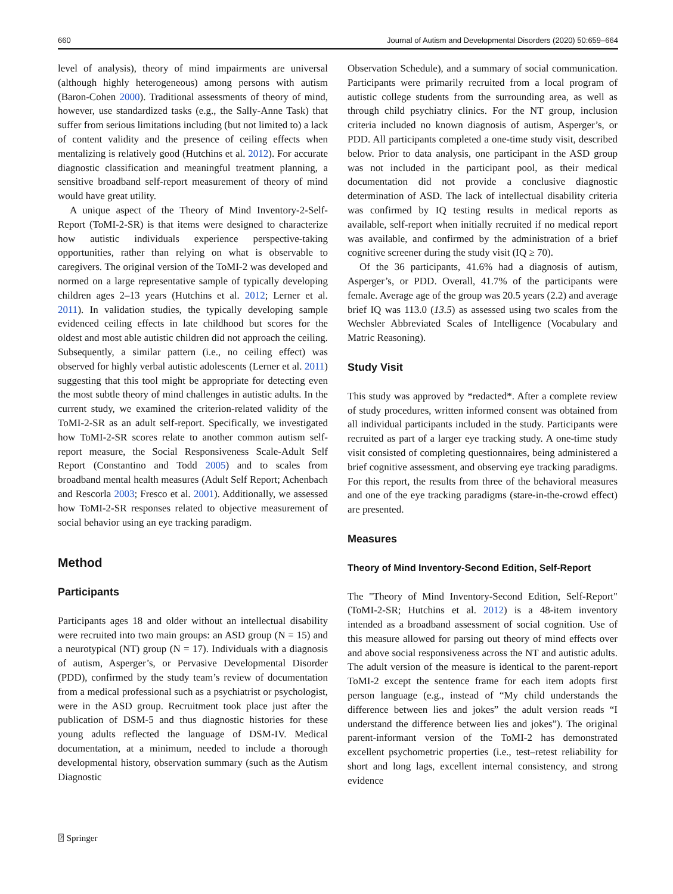660 Journal of Autism and Developmental Disorders (2020) 50:659–664
level of analysis), theory of mind impairments are universal (although highly heterogeneous) among persons with autism (Baron-Cohen 2000). Traditional assessments of theory of mind, however, use standardized tasks (e.g., the Sally-Anne Task) that suffer from serious limitations including (but not limited to) a lack of content validity and the presence of ceiling effects when mentalizing is relatively good (Hutchins et al. 2012). For accurate diagnostic classification and meaningful treatment planning, a sensitive broadband self-report measurement of theory of mind would have great utility.
A unique aspect of the Theory of Mind Inventory-2-Self-Report (ToMI-2-SR) is that items were designed to characterize how autistic individuals experience perspective-taking opportunities, rather than relying on what is observable to caregivers. The original version of the ToMI-2 was developed and normed on a large representative sample of typically developing children ages 2–13 years (Hutchins et al. 2012; Lerner et al. 2011). In validation studies, the typically developing sample evidenced ceiling effects in late childhood but scores for the oldest and most able autistic children did not approach the ceiling. Subsequently, a similar pattern (i.e., no ceiling effect) was observed for highly verbal autistic adolescents (Lerner et al. 2011) suggesting that this tool might be appropriate for detecting even the most subtle theory of mind challenges in autistic adults. In the current study, we examined the criterion-related validity of the ToMI-2-SR as an adult self-report. Specifically, we investigated how ToMI-2-SR scores relate to another common autism self-report measure, the Social Responsiveness Scale-Adult Self Report (Constantino and Todd 2005) and to scales from broadband mental health measures (Adult Self Report; Achenbach and Rescorla 2003; Fresco et al. 2001). Additionally, we assessed how ToMI-2-SR responses related to objective measurement of social behavior using an eye tracking paradigm.
Method
Participants
Participants ages 18 and older without an intellectual disability were recruited into two main groups: an ASD group (N = 15) and a neurotypical (NT) group (N = 17). Individuals with a diagnosis of autism, Asperger’s, or Pervasive Developmental Disorder (PDD), confirmed by the study team’s review of documentation from a medical professional such as a psychiatrist or psychologist, were in the ASD group. Recruitment took place just after the publication of DSM-5 and thus diagnostic histories for these young adults reflected the language of DSM-IV. Medical documentation, at a minimum, needed to include a thorough developmental history, observation summary (such as the Autism Diagnostic
Observation Schedule), and a summary of social communication. Participants were primarily recruited from a local program of autistic college students from the surrounding area, as well as through child psychiatry clinics. For the NT group, inclusion criteria included no known diagnosis of autism, Asperger’s, or PDD. All participants completed a one-time study visit, described below. Prior to data analysis, one participant in the ASD group was not included in the participant pool, as their medical documentation did not provide a conclusive diagnostic determination of ASD. The lack of intellectual disability criteria was confirmed by IQ testing results in medical reports as available, self-report when initially recruited if no medical report was available, and confirmed by the administration of a brief cognitive screener during the study visit (IQ ≥ 70).
Of the 36 participants, 41.6% had a diagnosis of autism, Asperger’s, or PDD. Overall, 41.7% of the participants were female. Average age of the group was 20.5 years (2.2) and average brief IQ was 113.0 (13.5) as assessed using two scales from the Wechsler Abbreviated Scales of Intelligence (Vocabulary and Matric Reasoning).
Study Visit
This study was approved by *redacted*. After a complete review of study procedures, written informed consent was obtained from all individual participants included in the study. Participants were recruited as part of a larger eye tracking study. A one-time study visit consisted of completing questionnaires, being administered a brief cognitive assessment, and observing eye tracking paradigms. For this report, the results from three of the behavioral measures and one of the eye tracking paradigms (stare-in-the-crowd effect) are presented.
Measures
Theory of Mind Inventory-Second Edition, Self-Report
The "Theory of Mind Inventory-Second Edition, Self-Report" (ToMI-2-SR; Hutchins et al. 2012) is a 48-item inventory intended as a broadband assessment of social cognition. Use of this measure allowed for parsing out theory of mind effects over and above social responsiveness across the NT and autistic adults. The adult version of the measure is identical to the parent-report ToMI-2 except the sentence frame for each item adopts first person language (e.g., instead of “My child understands the difference between lies and jokes” the adult version reads “I understand the difference between lies and jokes”). The original parent-informant version of the ToMI-2 has demonstrated excellent psychometric properties (i.e., test–retest reliability for short and long lags, excellent internal consistency, and strong evidence
⍰ Springer